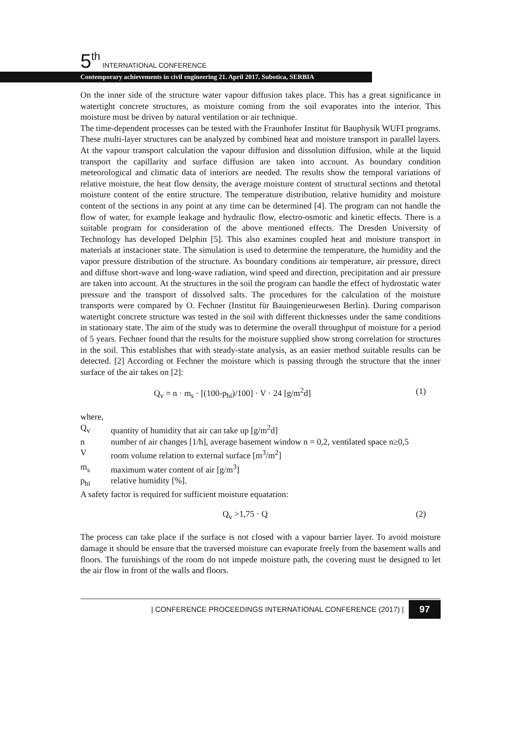5<sup>th</sup> INTERNATIONAL CONFERENCE
Contemporary achievements in civil engineering 21. April 2017. Subotica, SERBIA
On the inner side of the structure water vapour diffusion takes place. This has a great significance in watertight concrete structures, as moisture coming from the soil evaporates into the interior. This moisture must be driven by natural ventilation or air technique.
The time-dependent processes can be tested with the Fraunhofer Institut für Bauphysik WUFI programs. These multi-layer structures can be analyzed by combined heat and moisture transport in parallel layers. At the vapour transport calculation the vapour diffusion and dissolution diffusion, while at the liquid transport the capillarity and surface diffusion are taken into account. As boundary condition meteorological and climatic data of interiors are needed. The results show the temporal variations of relative moisture, the heat flow density, the average moisture content of structural sections and thetotal moisture content of the entire structure. The temperature distribution, relative humidity and moisture content of the sections in any point at any time can be determined [4]. The program can not handle the flow of water, for example leakage and hydraulic flow, electro-osmotic and kinetic effects. There is a suitable program for consideration of the above mentioned effects. The Dresden University of Technology has developed Delphin [5]. This also examines coupled heat and moisture transport in materials at instacioner state. The simulation is used to determine the temperature, the humidity and the vapor pressure distribution of the structure. As boundary conditions air temperature, air pressure, direct and diffuse short-wave and long-wave radiation, wind speed and direction, precipitation and air pressure are taken into account. At the structures in the soil the program can handle the effect of hydrostatic water pressure and the transport of dissolved salts. The procedures for the calculation of the moisture transports were compared by O. Fechner (Institut für Bauingenieurwesen Berlin). During comparison watertight concrete structure was tested in the soil with different thicknesses under the same conditions in stationary state. The aim of the study was to determine the overall throughput of moisture for a period of 5 years. Fechner found that the results for the moisture supplied show strong correlation for structures in the soil. This establishes that with steady-state analysis, as an easier method suitable results can be detected. [2] According ot Fechner the moisture which is passing through the structure that the inner surface of the air takes on [2]:
Q<sub>v</sub> = n · m<sub>s</sub> · [(100-p<sub>hi</sub>)/100] · V · 24 [g/m<sup>2</sup>d] (1)
where,
Q<sub>v</sub> quantity of humidity that air can take up [g/m<sup>2</sup>d]
n number of air changes [1/h], average basement window n = 0,2, ventilated space n≥0,5
Vroom volume relation to external surface [m<sup>3</sup>/m<sup>2</sup>]
m<sub>s</sub> maximum water content of air [g/m<sup>3</sup>]
p<sub>hi</sub> relative humidity [%].
A safety factor is required for sufficient moisture equatation:
Q<sub>v</sub> >1,75 · Q (2)
The process can take place if the surface is not closed with a vapour barrier layer. To avoid moisture damage it should be ensure that the traversed moisture can evaporate freely from the basement walls and floors. The furnishings of the room do not impede moisture path, the covering must be designed to let the air flow in front of the walls and floors.
| CONFERENCE PROCEEDINGS INTERNATIONAL CONFERENCE (2017) | 97